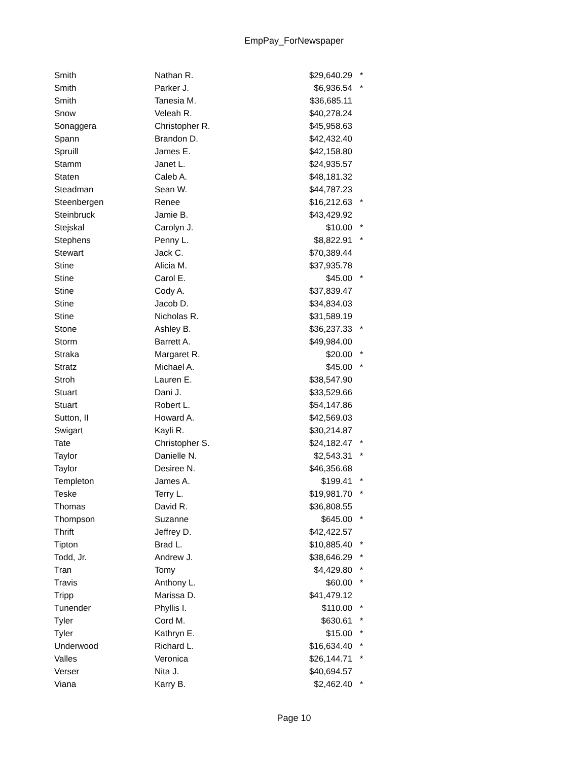EmpPay_ForNewspaper
| Smith | Nathan R. | $29,640.29 | * |
| Smith | Parker J. | $6,936.54 | * |
| Smith | Tanesia M. | $36,685.11 | |
| Snow | Veleah R. | $40,278.24 | |
| Sonaggera | Christopher R. | $45,958.63 | |
| Spann | Brandon D. | $42,432.40 | |
| Spruill | James E. | $42,158.80 | |
| Stamm | Janet L. | $24,935.57 | |
| Staten | Caleb A. | $48,181.32 | |
| Steadman | Sean W. | $44,787.23 | |
| Steenbergen | Renee | $16,212.63 | * |
| Steinbruck | Jamie B. | $43,429.92 | |
| Stejskal | Carolyn J. | $10.00 | * |
| Stephens | Penny L. | $8,822.91 | * |
| Stewart | Jack C. | $70,389.44 | |
| Stine | Alicia M. | $37,935.78 | |
| Stine | Carol E. | $45.00 | * |
| Stine | Cody A. | $37,839.47 | |
| Stine | Jacob D. | $34,834.03 | |
| Stine | Nicholas R. | $31,589.19 | |
| Stone | Ashley B. | $36,237.33 | * |
| Storm | Barrett A. | $49,984.00 | |
| Straka | Margaret R. | $20.00 | * |
| Stratz | Michael A. | $45.00 | * |
| Stroh | Lauren E. | $38,547.90 | |
| Stuart | Dani J. | $33,529.66 | |
| Stuart | Robert L. | $54,147.86 | |
| Sutton, II | Howard A. | $42,569.03 | |
| Swigart | Kayli R. | $30,214.87 | |
| Tate | Christopher S. | $24,182.47 | * |
| Taylor | Danielle N. | $2,543.31 | * |
| Taylor | Desiree N. | $46,356.68 | |
| Templeton | James A. | $199.41 | * |
| Teske | Terry L. | $19,981.70 | * |
| Thomas | David R. | $36,808.55 | |
| Thompson | Suzanne | $645.00 | * |
| Thrift | Jeffrey D. | $42,422.57 | |
| Tipton | Brad L. | $10,885.40 | * |
| Todd, Jr. | Andrew J. | $38,646.29 | * |
| Tran | Tomy | $4,429.80 | * |
| Travis | Anthony L. | $60.00 | * |
| Tripp | Marissa D. | $41,479.12 | |
| Tunender | Phyllis I. | $110.00 | * |
| Tyler | Cord M. | $630.61 | * |
| Tyler | Kathryn E. | $15.00 | * |
| Underwood | Richard L. | $16,634.40 | * |
| Valles | Veronica | $26,144.71 | * |
| Verser | Nita J. | $40,694.57 | |
| Viana | Karry B. | $2,462.40 | * |
Page 10